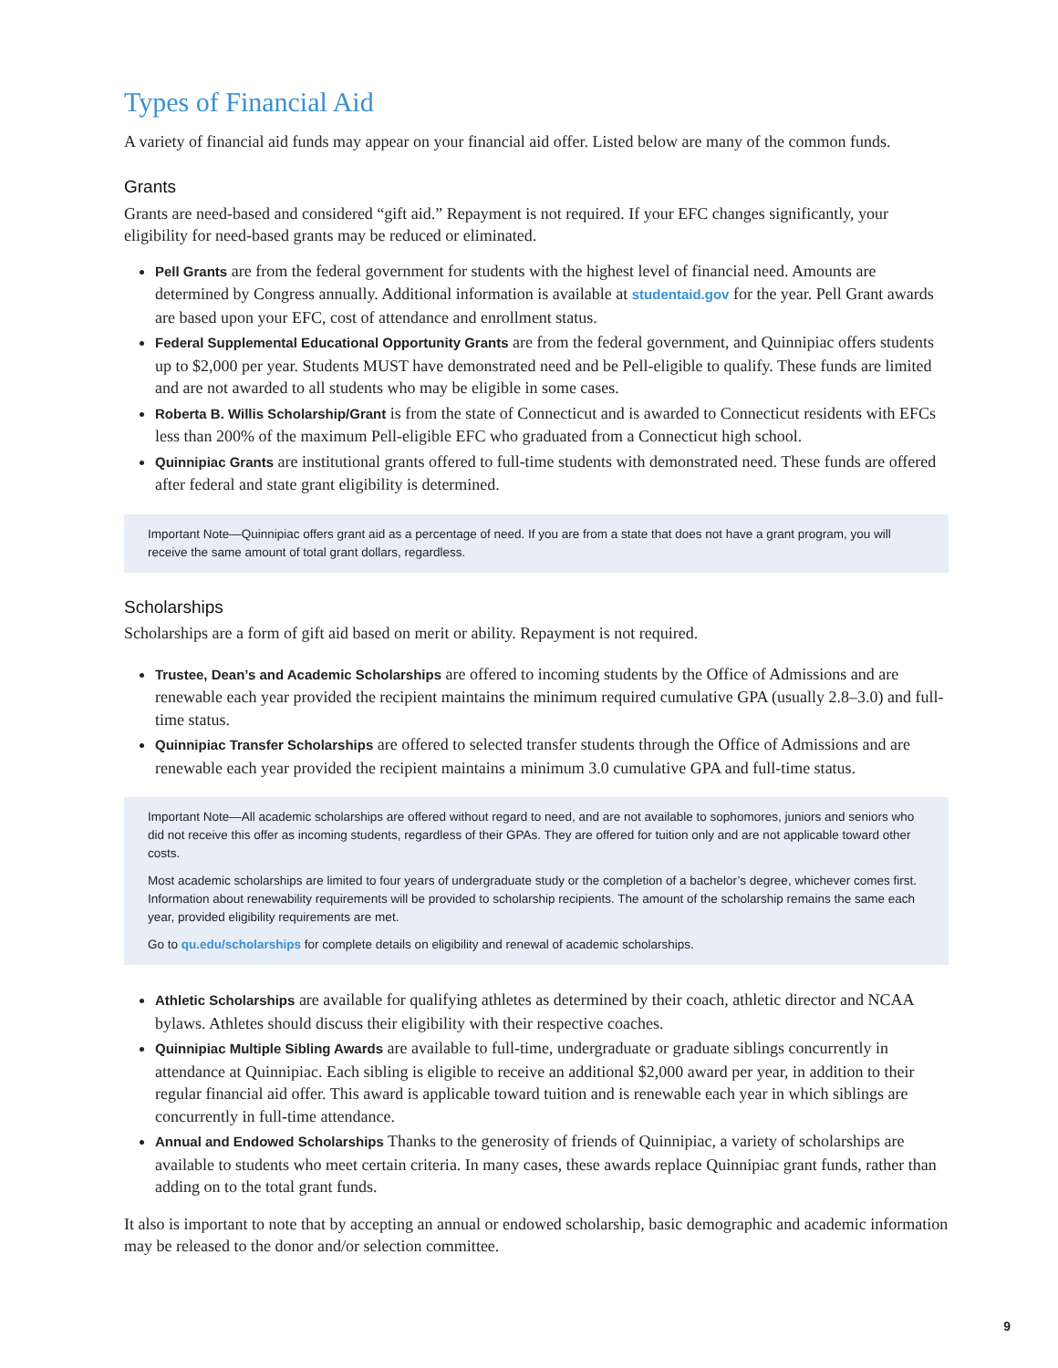Types of Financial Aid
A variety of financial aid funds may appear on your financial aid offer. Listed below are many of the common funds.
Grants
Grants are need-based and considered “gift aid.” Repayment is not required. If your EFC changes significantly, your eligibility for need-based grants may be reduced or eliminated.
Pell Grants are from the federal government for students with the highest level of financial need. Amounts are determined by Congress annually. Additional information is available at studentaid.gov for the year. Pell Grant awards are based upon your EFC, cost of attendance and enrollment status.
Federal Supplemental Educational Opportunity Grants are from the federal government, and Quinnipiac offers students up to $2,000 per year. Students MUST have demonstrated need and be Pell-eligible to qualify. These funds are limited and are not awarded to all students who may be eligible in some cases.
Roberta B. Willis Scholarship/Grant is from the state of Connecticut and is awarded to Connecticut residents with EFCs less than 200% of the maximum Pell-eligible EFC who graduated from a Connecticut high school.
Quinnipiac Grants are institutional grants offered to full-time students with demonstrated need. These funds are offered after federal and state grant eligibility is determined.
Important Note—Quinnipiac offers grant aid as a percentage of need. If you are from a state that does not have a grant program, you will receive the same amount of total grant dollars, regardless.
Scholarships
Scholarships are a form of gift aid based on merit or ability. Repayment is not required.
Trustee, Dean’s and Academic Scholarships are offered to incoming students by the Office of Admissions and are renewable each year provided the recipient maintains the minimum required cumulative GPA (usually 2.8–3.0) and full-time status.
Quinnipiac Transfer Scholarships are offered to selected transfer students through the Office of Admissions and are renewable each year provided the recipient maintains a minimum 3.0 cumulative GPA and full-time status.
Important Note—All academic scholarships are offered without regard to need, and are not available to sophomores, juniors and seniors who did not receive this offer as incoming students, regardless of their GPAs. They are offered for tuition only and are not applicable toward other costs.
Most academic scholarships are limited to four years of undergraduate study or the completion of a bachelor’s degree, whichever comes first. Information about renewability requirements will be provided to scholarship recipients. The amount of the scholarship remains the same each year, provided eligibility requirements are met.
Go to qu.edu/scholarships for complete details on eligibility and renewal of academic scholarships.
Athletic Scholarships are available for qualifying athletes as determined by their coach, athletic director and NCAA bylaws. Athletes should discuss their eligibility with their respective coaches.
Quinnipiac Multiple Sibling Awards are available to full-time, undergraduate or graduate siblings concurrently in attendance at Quinnipiac. Each sibling is eligible to receive an additional $2,000 award per year, in addition to their regular financial aid offer. This award is applicable toward tuition and is renewable each year in which siblings are concurrently in full-time attendance.
Annual and Endowed Scholarships Thanks to the generosity of friends of Quinnipiac, a variety of scholarships are available to students who meet certain criteria. In many cases, these awards replace Quinnipiac grant funds, rather than adding on to the total grant funds.
It also is important to note that by accepting an annual or endowed scholarship, basic demographic and academic information may be released to the donor and/or selection committee.
9